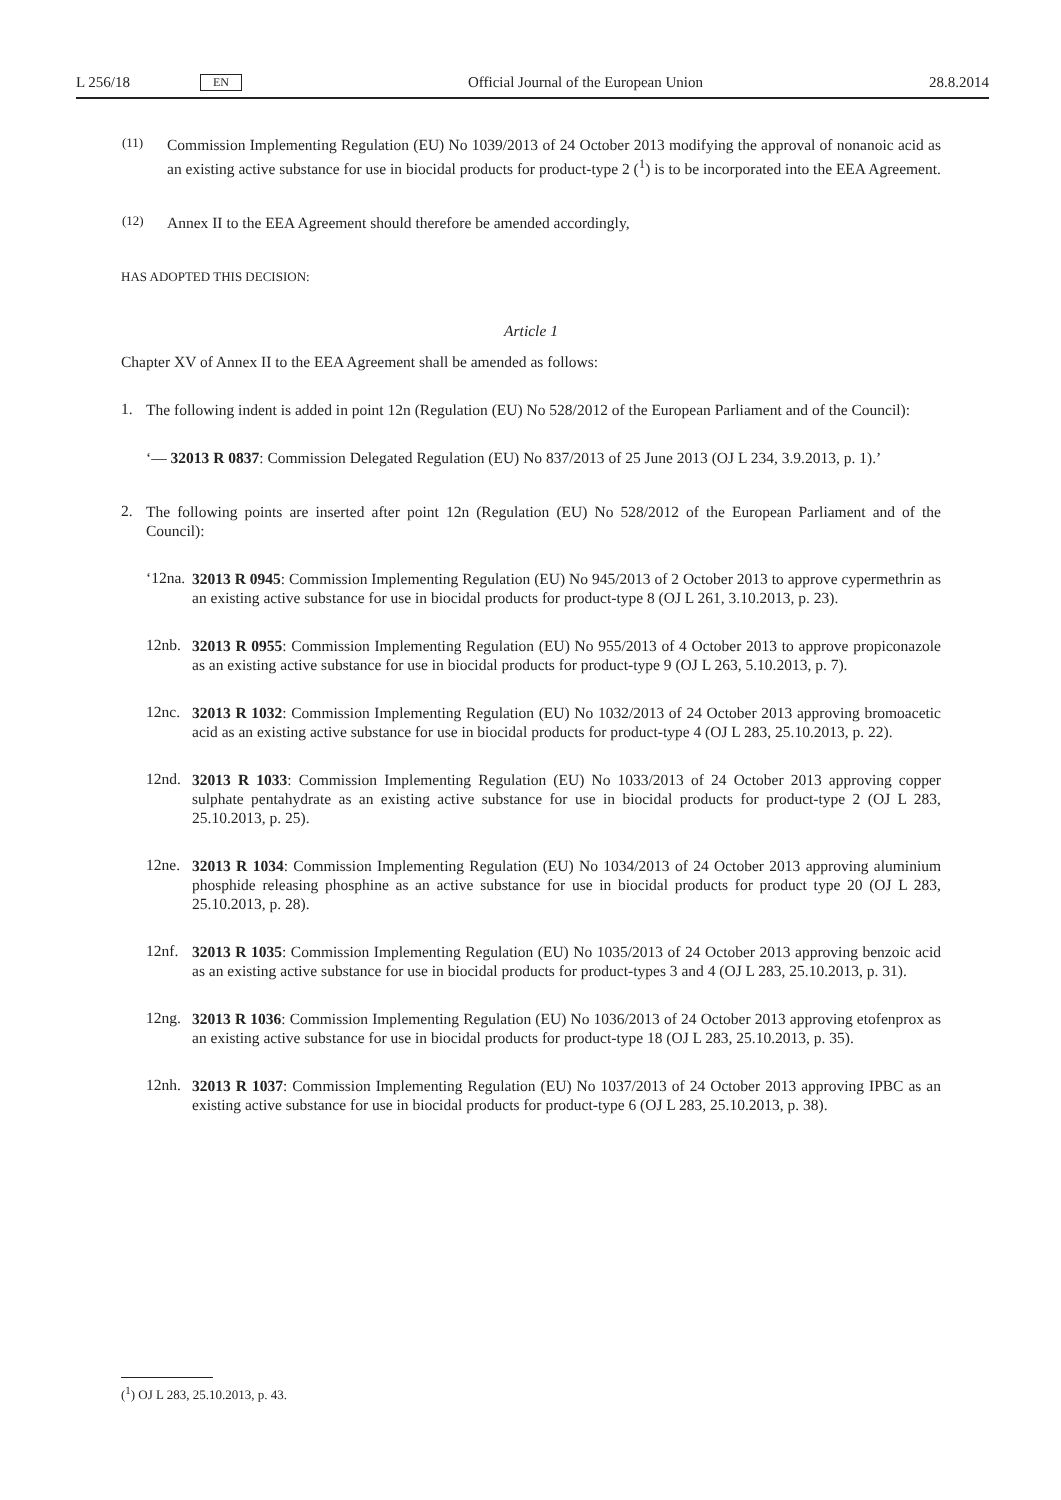L 256/18 EN Official Journal of the European Union 28.8.2014
(11)
Commission Implementing Regulation (EU) No 1039/2013 of 24 October 2013 modifying the approval of nonanoic acid as an existing active substance for use in biocidal products for product-type 2 (<sup>1</sup>) is to be incorporated into the EEA Agreement.
(12)
Annex II to the EEA Agreement should therefore be amended accordingly,
HAS ADOPTED THIS DECISION:
Article 1
Chapter XV of Annex II to the EEA Agreement shall be amended as follows:
1.
The following indent is added in point 12n (Regulation (EU) No 528/2012 of the European Parliament and of the Council):
‘— 32013 R 0837: Commission Delegated Regulation (EU) No 837/2013 of 25 June 2013 (OJ L 234, 3.9.2013, p. 1).’
2.
The following points are inserted after point 12n (Regulation (EU) No 528/2012 of the European Parliament and of the Council):
‘12na.
32013 R 0945: Commission Implementing Regulation (EU) No 945/2013 of 2 October 2013 to approve cypermethrin as an existing active substance for use in biocidal products for product-type 8 (OJ L 261, 3.10.2013, p. 23).
12nb.
32013 R 0955: Commission Implementing Regulation (EU) No 955/2013 of 4 October 2013 to approve propiconazole as an existing active substance for use in biocidal products for product-type 9 (OJ L 263, 5.10.2013, p. 7).
12nc.
32013 R 1032: Commission Implementing Regulation (EU) No 1032/2013 of 24 October 2013 approving bromoacetic acid as an existing active substance for use in biocidal products for product-type 4 (OJ L 283, 25.10.2013, p. 22).
12nd.
32013 R 1033: Commission Implementing Regulation (EU) No 1033/2013 of 24 October 2013 approving copper sulphate pentahydrate as an existing active substance for use in biocidal products for product-type 2 (OJ L 283, 25.10.2013, p. 25).
12ne.
32013 R 1034: Commission Implementing Regulation (EU) No 1034/2013 of 24 October 2013 approving aluminium phosphide releasing phosphine as an active substance for use in biocidal products for product type 20 (OJ L 283, 25.10.2013, p. 28).
12nf.
32013 R 1035: Commission Implementing Regulation (EU) No 1035/2013 of 24 October 2013 approving benzoic acid as an existing active substance for use in biocidal products for product-types 3 and 4 (OJ L 283, 25.10.2013, p. 31).
12ng.
32013 R 1036: Commission Implementing Regulation (EU) No 1036/2013 of 24 October 2013 approving etofenprox as an existing active substance for use in biocidal products for product-type 18 (OJ L 283, 25.10.2013, p. 35).
12nh.
32013 R 1037: Commission Implementing Regulation (EU) No 1037/2013 of 24 October 2013 approving IPBC as an existing active substance for use in biocidal products for product-type 6 (OJ L 283, 25.10.2013, p. 38).
(<sup>1</sup>) OJ L 283, 25.10.2013, p. 43.